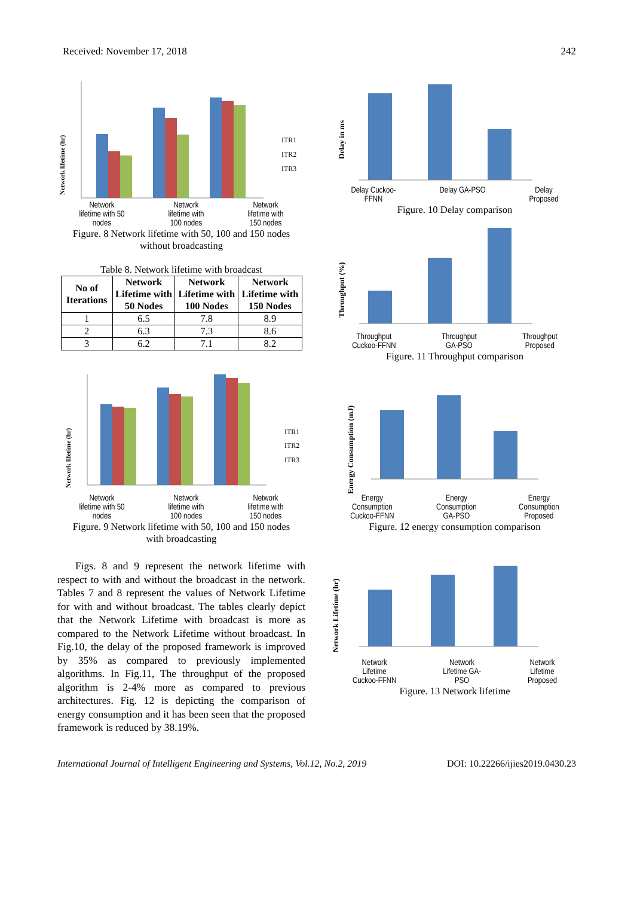Received: November 17, 2018 242
Network lifetime (hr)
ITR1
ITR2
ITR3
Network
lifetime with 50
nodes Network
lifetime with
100 nodes Network
lifetime with
150 nodes
Figure. 8 Network lifetime with 50, 100 and 150 nodes
without broadcasting
Table 8. Network lifetime with broadcast
| No of Iterations | Network Lifetime with 50 Nodes | Network Lifetime with 100 Nodes | Network Lifetime with 150 Nodes |
| --- | --- | --- | --- |
| 1 | 6.5 | 7.8 | 8.9 |
| 2 | 6.3 | 7.3 | 8.6 |
| 3 | 6.2 | 7.1 | 8.2 |
Network lifetime (hr)
ITR1
ITR2
ITR3
Network
lifetime with 50
nodes Network
lifetime with
100 nodes Network
lifetime with
150 nodes
Figure. 9 Network lifetime with 50, 100 and 150 nodes
with broadcasting
Figs. 8 and 9 represent the network lifetime with respect to with and without the broadcast in the network. Tables 7 and 8 represent the values of Network Lifetime for with and without broadcast. The tables clearly depict that the Network Lifetime with broadcast is more as compared to the Network Lifetime without broadcast. In Fig.10, the delay of the proposed framework is improved by 35% as compared to previously implemented algorithms. In Fig.11, The throughput of the proposed algorithm is 2-4% more as compared to previous architectures. Fig. 12 is depicting the comparison of energy consumption and it has been seen that the proposed framework is reduced by 38.19%.
Delay in ms
Delay Cuckoo-
FFNN Delay GA-PSO Delay
Proposed
Figure. 10 Delay comparison
Throughput (%)
Throughput
Cuckoo-FFNN Throughput
GA-PSO Throughput
Proposed
Figure. 11 Throughput comparison
Energy Consumption (mJ)
Energy
Consumption
Cuckoo-FFNN Energy
Consumption
GA-PSO Energy
Consumption
Proposed
Figure. 12 energy consumption comparison
Network Lifetime (hr)
Network
Lifetime
Cuckoo-FFNN Network
Lifetime GA-
PSO Network
Lifetime
Proposed
Figure. 13 Network lifetime
International Journal of Intelligent Engineering and Systems, Vol.12, No.2, 2019 DOI: 10.22266/ijies2019.0430.23